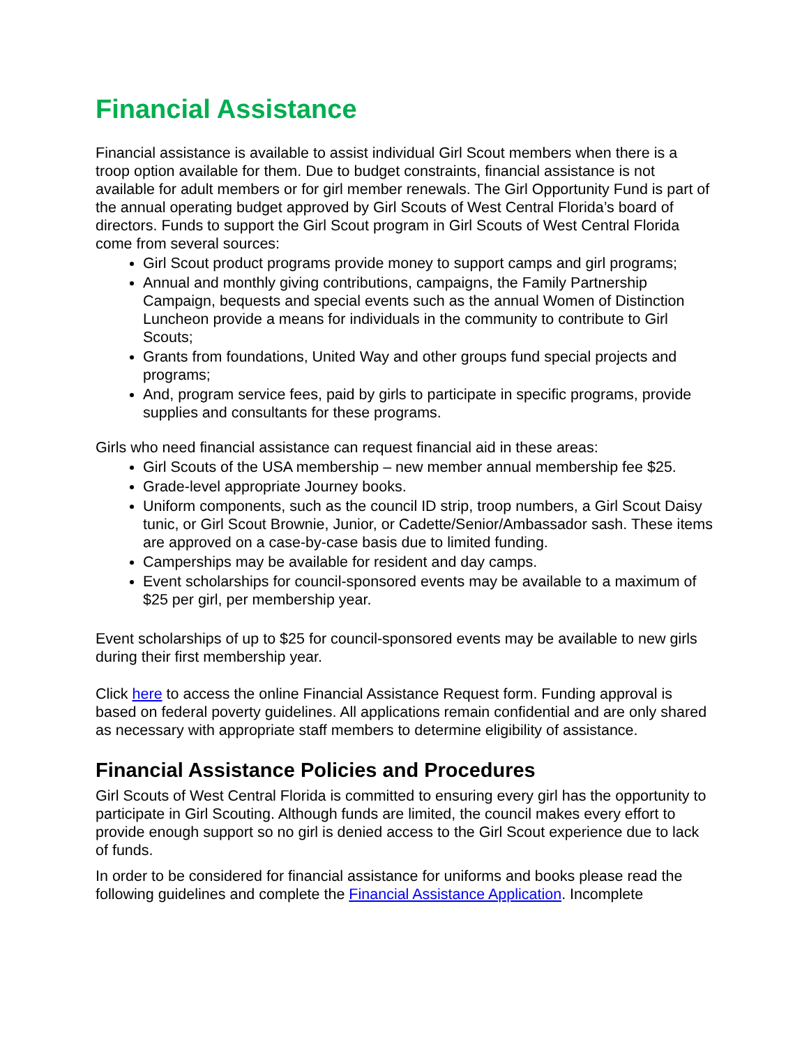Financial Assistance
Financial assistance is available to assist individual Girl Scout members when there is a troop option available for them. Due to budget constraints, financial assistance is not available for adult members or for girl member renewals. The Girl Opportunity Fund is part of the annual operating budget approved by Girl Scouts of West Central Florida’s board of directors. Funds to support the Girl Scout program in Girl Scouts of West Central Florida come from several sources:
Girl Scout product programs provide money to support camps and girl programs;
Annual and monthly giving contributions, campaigns, the Family Partnership Campaign, bequests and special events such as the annual Women of Distinction Luncheon provide a means for individuals in the community to contribute to Girl Scouts;
Grants from foundations, United Way and other groups fund special projects and programs;
And, program service fees, paid by girls to participate in specific programs, provide supplies and consultants for these programs.
Girls who need financial assistance can request financial aid in these areas:
Girl Scouts of the USA membership – new member annual membership fee $25.
Grade-level appropriate Journey books.
Uniform components, such as the council ID strip, troop numbers, a Girl Scout Daisy tunic, or Girl Scout Brownie, Junior, or Cadette/Senior/Ambassador sash. These items are approved on a case-by-case basis due to limited funding.
Camperships may be available for resident and day camps.
Event scholarships for council-sponsored events may be available to a maximum of $25 per girl, per membership year.
Event scholarships of up to $25 for council-sponsored events may be available to new girls during their first membership year.
Click here to access the online Financial Assistance Request form. Funding approval is based on federal poverty guidelines. All applications remain confidential and are only shared as necessary with appropriate staff members to determine eligibility of assistance.
Financial Assistance Policies and Procedures
Girl Scouts of West Central Florida is committed to ensuring every girl has the opportunity to participate in Girl Scouting. Although funds are limited, the council makes every effort to provide enough support so no girl is denied access to the Girl Scout experience due to lack of funds.
In order to be considered for financial assistance for uniforms and books please read the following guidelines and complete the Financial Assistance Application. Incomplete